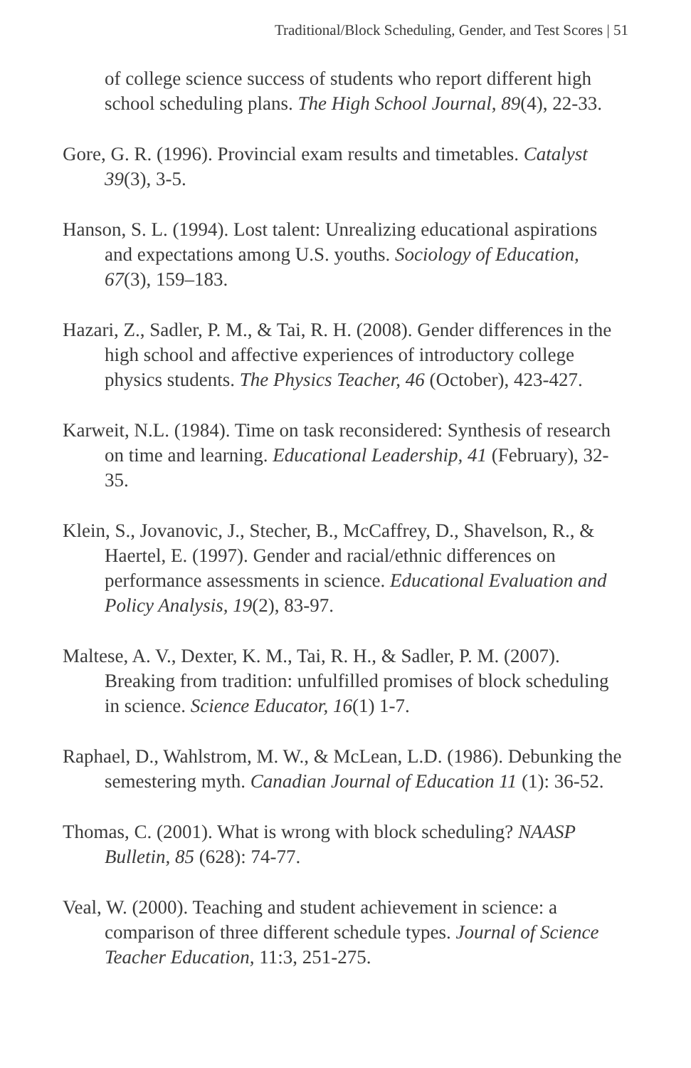Traditional/Block Scheduling, Gender, and Test Scores | 51
of college science success of students who report different high school scheduling plans. The High School Journal, 89(4), 22-33.
Gore, G. R. (1996). Provincial exam results and timetables. Catalyst 39(3), 3-5.
Hanson, S. L. (1994). Lost talent: Unrealizing educational aspirations and expectations among U.S. youths. Sociology of Education, 67(3), 159–183.
Hazari, Z., Sadler, P. M., & Tai, R. H. (2008). Gender differences in the high school and affective experiences of introductory college physics students. The Physics Teacher, 46 (October), 423-427.
Karweit, N.L. (1984). Time on task reconsidered: Synthesis of research on time and learning. Educational Leadership, 41 (February), 32-35.
Klein, S., Jovanovic, J., Stecher, B., McCaffrey, D., Shavelson, R., & Haertel, E. (1997). Gender and racial/ethnic differences on performance assessments in science. Educational Evaluation and Policy Analysis, 19(2), 83-97.
Maltese, A. V., Dexter, K. M., Tai, R. H., & Sadler, P. M. (2007). Breaking from tradition: unfulfilled promises of block scheduling in science. Science Educator, 16(1) 1-7.
Raphael, D., Wahlstrom, M. W., & McLean, L.D. (1986). Debunking the semestering myth. Canadian Journal of Education 11 (1): 36-52.
Thomas, C. (2001). What is wrong with block scheduling? NAASP Bulletin, 85 (628): 74-77.
Veal, W. (2000). Teaching and student achievement in science: a comparison of three different schedule types. Journal of Science Teacher Education, 11:3, 251-275.